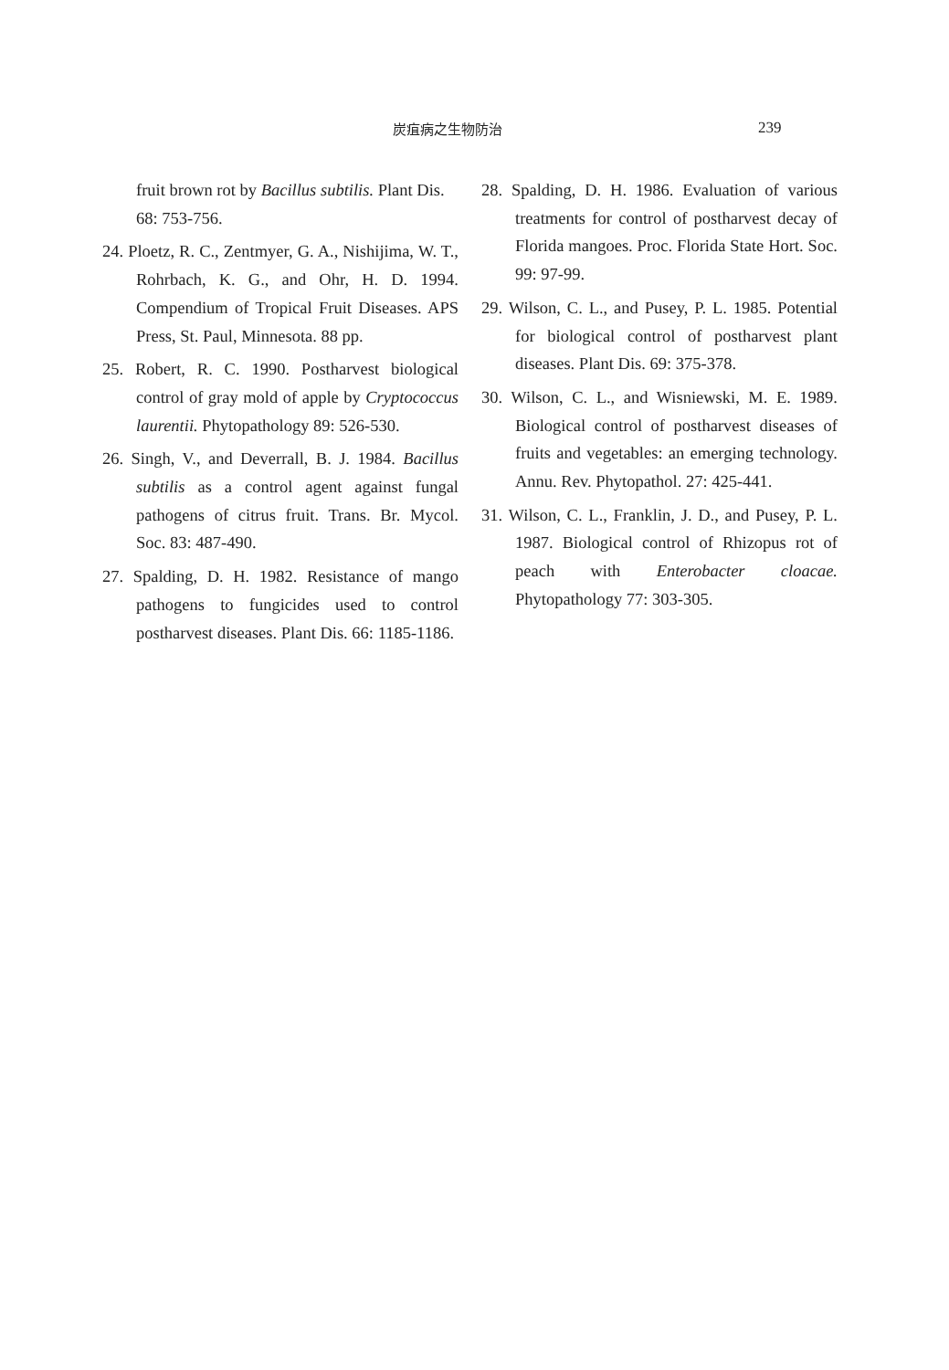炭疽病之生物防治 239
fruit brown rot by Bacillus subtilis. Plant Dis. 68: 753-756.
24. Ploetz, R. C., Zentmyer, G. A., Nishijima, W. T., Rohrbach, K. G., and Ohr, H. D. 1994. Compendium of Tropical Fruit Diseases. APS Press, St. Paul, Minnesota. 88 pp.
25. Robert, R. C. 1990. Postharvest biological control of gray mold of apple by Cryptococcus laurentii. Phytopathology 89: 526-530.
26. Singh, V., and Deverrall, B. J. 1984. Bacillus subtilis as a control agent against fungal pathogens of citrus fruit. Trans. Br. Mycol. Soc. 83: 487-490.
27. Spalding, D. H. 1982. Resistance of mango pathogens to fungicides used to control postharvest diseases. Plant Dis. 66: 1185-1186.
28. Spalding, D. H. 1986. Evaluation of various treatments for control of postharvest decay of Florida mangoes. Proc. Florida State Hort. Soc. 99: 97-99.
29. Wilson, C. L., and Pusey, P. L. 1985. Potential for biological control of postharvest plant diseases. Plant Dis. 69: 375-378.
30. Wilson, C. L., and Wisniewski, M. E. 1989. Biological control of postharvest diseases of fruits and vegetables: an emerging technology. Annu. Rev. Phytopathol. 27: 425-441.
31. Wilson, C. L., Franklin, J. D., and Pusey, P. L. 1987. Biological control of Rhizopus rot of peach with Enterobacter cloacae. Phytopathology 77: 303-305.